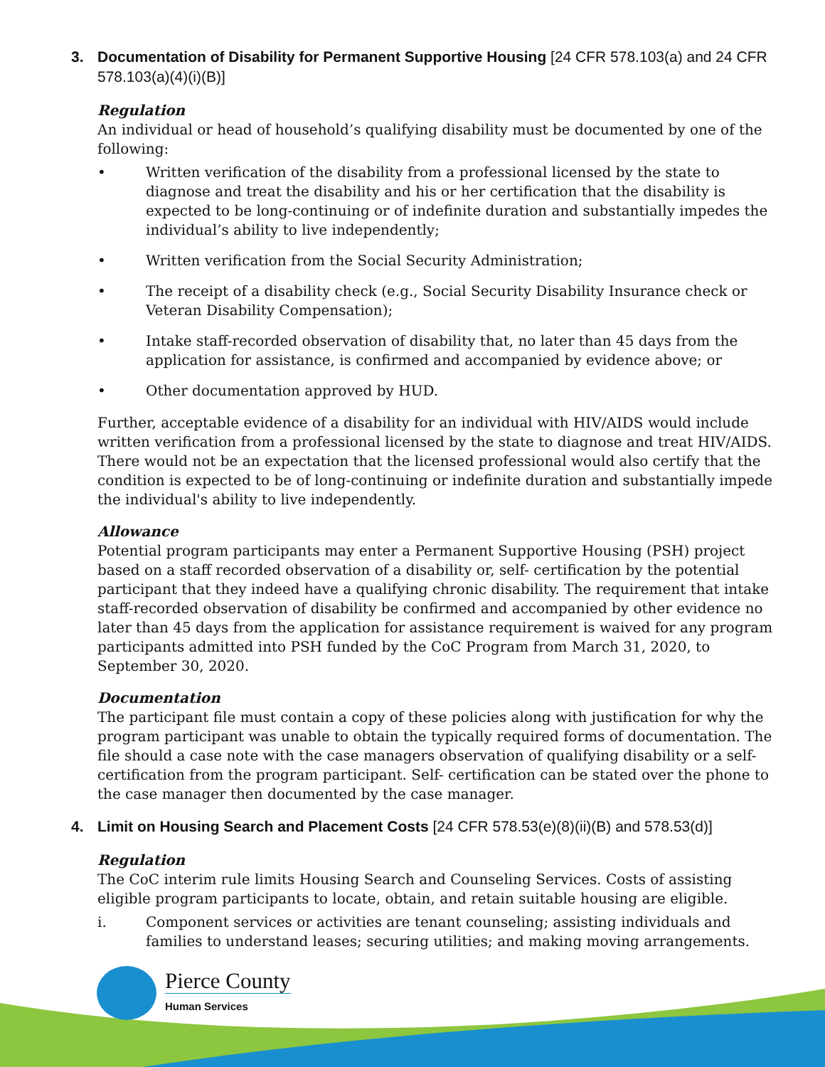3. Documentation of Disability for Permanent Supportive Housing [24 CFR 578.103(a) and 24 CFR 578.103(a)(4)(i)(B)]
Regulation
An individual or head of household’s qualifying disability must be documented by one of the following:
• Written verification of the disability from a professional licensed by the state to diagnose and treat the disability and his or her certification that the disability is expected to be long-continuing or of indefinite duration and substantially impedes the individual’s ability to live independently;
• Written verification from the Social Security Administration;
• The receipt of a disability check (e.g., Social Security Disability Insurance check or Veteran Disability Compensation);
• Intake staff-recorded observation of disability that, no later than 45 days from the application for assistance, is confirmed and accompanied by evidence above; or
• Other documentation approved by HUD.
Further, acceptable evidence of a disability for an individual with HIV/AIDS would include written verification from a professional licensed by the state to diagnose and treat HIV/AIDS. There would not be an expectation that the licensed professional would also certify that the condition is expected to be of long-continuing or indefinite duration and substantially impede the individual's ability to live independently.
Allowance
Potential program participants may enter a Permanent Supportive Housing (PSH) project based on a staff recorded observation of a disability or, self- certification by the potential participant that they indeed have a qualifying chronic disability. The requirement that intake staff-recorded observation of disability be confirmed and accompanied by other evidence no later than 45 days from the application for assistance requirement is waived for any program participants admitted into PSH funded by the CoC Program from March 31, 2020, to September 30, 2020.
Documentation
The participant file must contain a copy of these policies along with justification for why the program participant was unable to obtain the typically required forms of documentation. The file should a case note with the case managers observation of qualifying disability or a self-certification from the program participant. Self- certification can be stated over the phone to the case manager then documented by the case manager.
4. Limit on Housing Search and Placement Costs [24 CFR 578.53(e)(8)(ii)(B) and 578.53(d)]
Regulation
The CoC interim rule limits Housing Search and Counseling Services. Costs of assisting eligible program participants to locate, obtain, and retain suitable housing are eligible.
i. Component services or activities are tenant counseling; assisting individuals and families to understand leases; securing utilities; and making moving arrangements.
Pierce County
Human Services